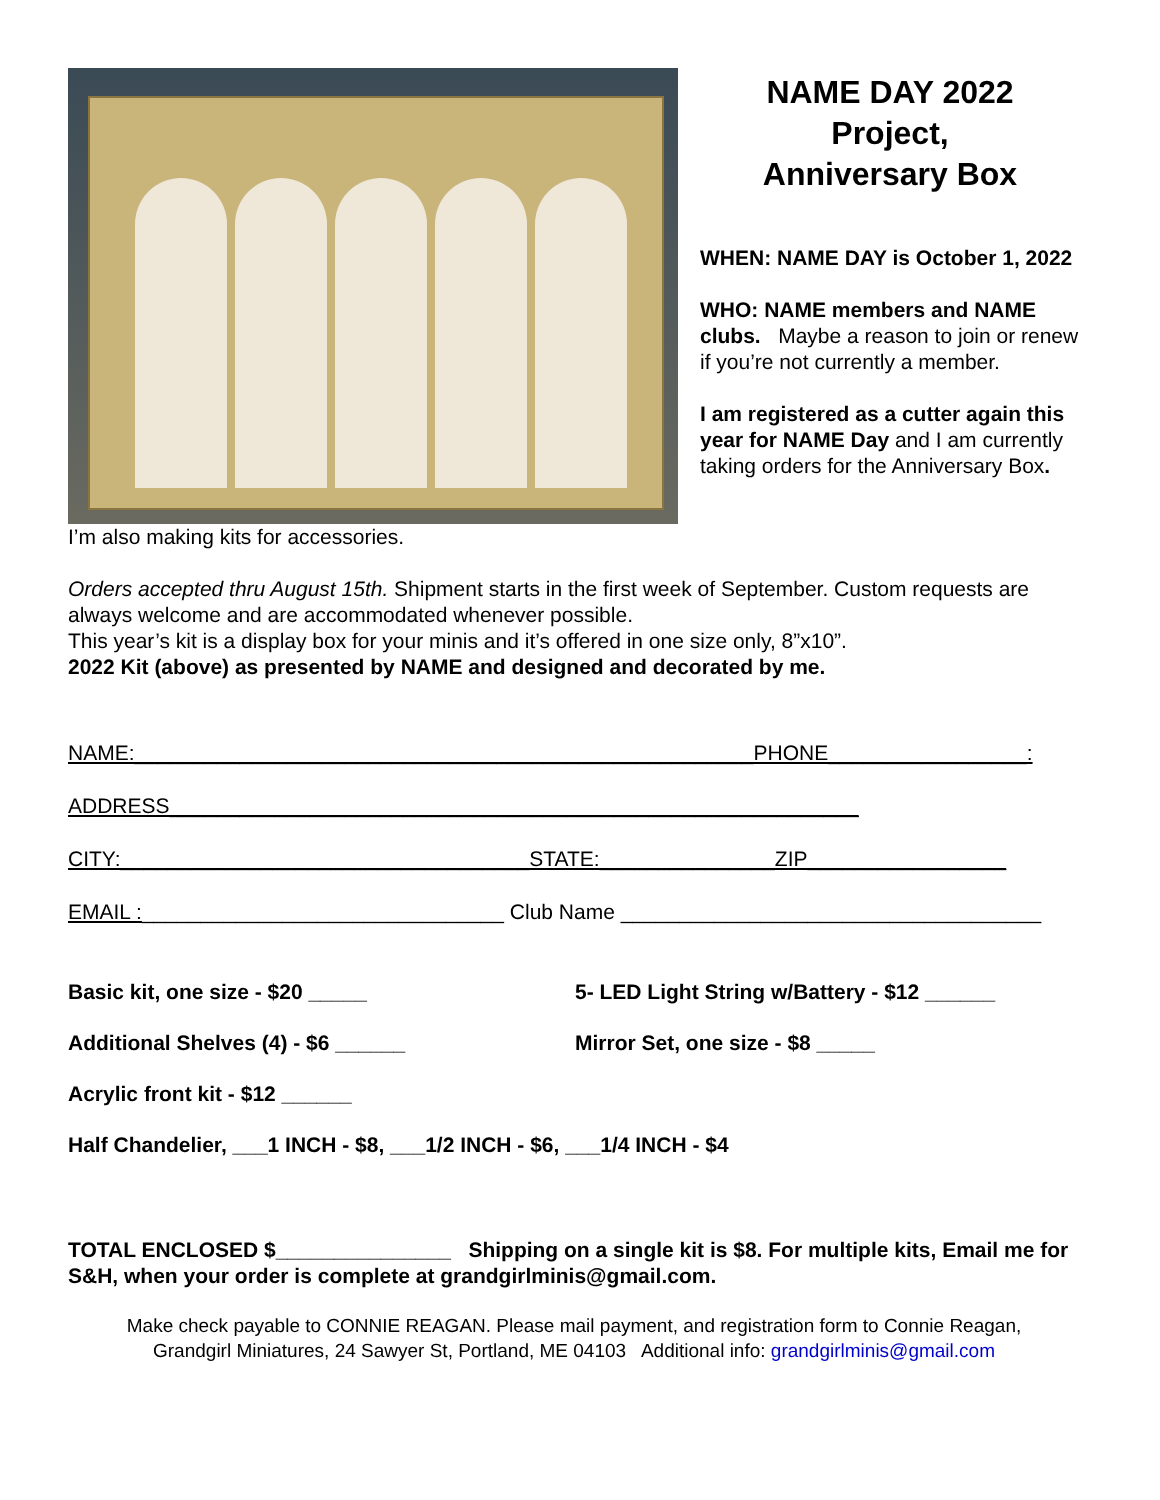NAME DAY 2022
Project,
Anniversary Box
WHEN: NAME DAY is October 1, 2022
WHO: NAME members and NAME clubs. Maybe a reason to join or renew if you’re not currently a member.
I am registered as a cutter again this year for NAME Day and I am currently taking orders for the Anniversary Box.
I’m also making kits for accessories.
Orders accepted thru August 15th. Shipment starts in the first week of September. Custom requests are always welcome and are accommodated whenever possible.
This year’s kit is a display box for your minis and it’s offered in one size only, 8”x10”.
2022 Kit (above) as presented by NAME and designed and decorated by me.
NAME:_____________________________________________________PHONE_________________:
ADDRESS___________________________________________________________
CITY:___________________________________STATE:_______________ZIP_________________
EMAIL :_______________________________ Club Name ____________________________________
Basic kit, one size - $20 _____ 5- LED Light String w/Battery - $12 ______
Additional Shelves (4) - $6 ______ Mirror Set, one size - $8 _____
Acrylic front kit - $12 ______
Half Chandelier, ___1 INCH - $8, ___1/2 INCH - $6, ___1/4 INCH - $4
TOTAL ENCLOSED $_______________ Shipping on a single kit is $8. For multiple kits, Email me for S&H, when your order is complete at grandgirlminis@gmail.com.
Make check payable to CONNIE REAGAN. Please mail payment, and registration form to Connie Reagan,
Grandgirl Miniatures, 24 Sawyer St, Portland, ME 04103 Additional info: grandgirlminis@gmail.com